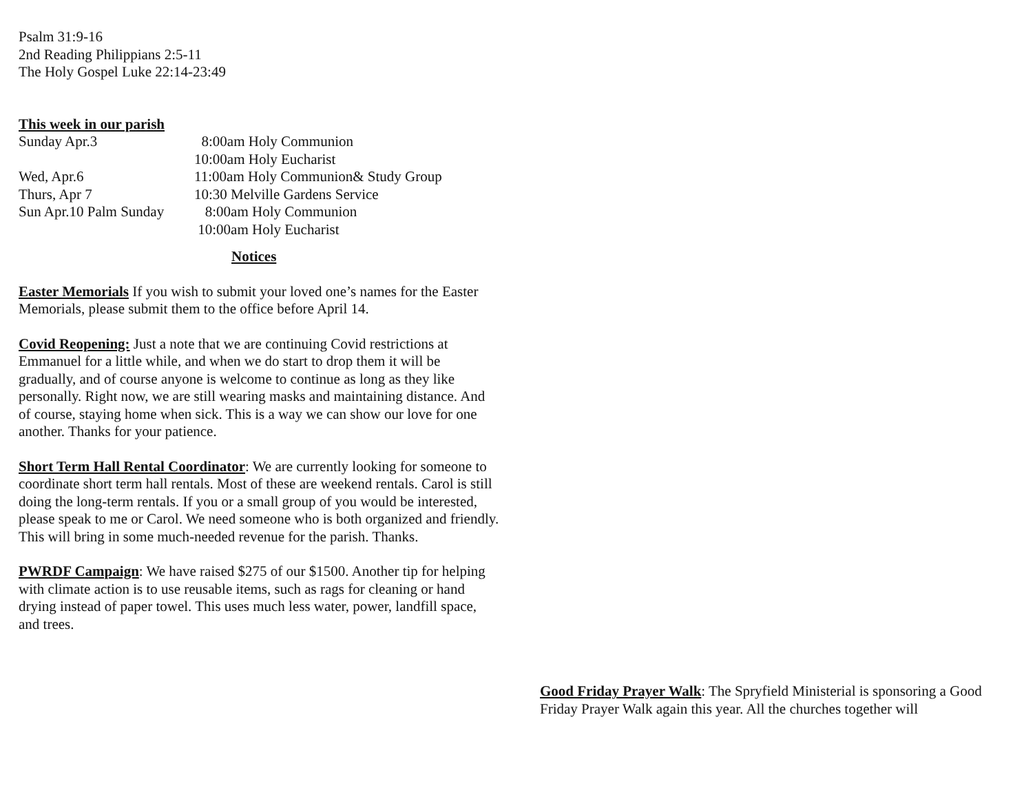Psalm 31:9-16
2nd Reading Philippians 2:5-11
The Holy Gospel Luke 22:14-23:49
This week in our parish
Sunday Apr.3
8:00am Holy Communion
10:00am Holy Eucharist
Wed, Apr.6
11:00am Holy Communion& Study Group
Thurs, Apr 7
10:30 Melville Gardens Service
Sun Apr.10 Palm Sunday
8:00am Holy Communion
10:00am Holy Eucharist
Notices
Easter Memorials If you wish to submit your loved one’s names for the Easter Memorials, please submit them to the office before April 14.
Covid Reopening: Just a note that we are continuing Covid restrictions at Emmanuel for a little while, and when we do start to drop them it will be gradually, and of course anyone is welcome to continue as long as they like personally. Right now, we are still wearing masks and maintaining distance. And of course, staying home when sick. This is a way we can show our love for one another. Thanks for your patience.
Short Term Hall Rental Coordinator: We are currently looking for someone to coordinate short term hall rentals. Most of these are weekend rentals. Carol is still doing the long-term rentals. If you or a small group of you would be interested, please speak to me or Carol. We need someone who is both organized and friendly. This will bring in some much-needed revenue for the parish. Thanks.
PWRDF Campaign: We have raised $275 of our $1500. Another tip for helping with climate action is to use reusable items, such as rags for cleaning or hand drying instead of paper towel. This uses much less water, power, landfill space, and trees.
Good Friday Prayer Walk: The Spryfield Ministerial is sponsoring a Good Friday Prayer Walk again this year. All the churches together will